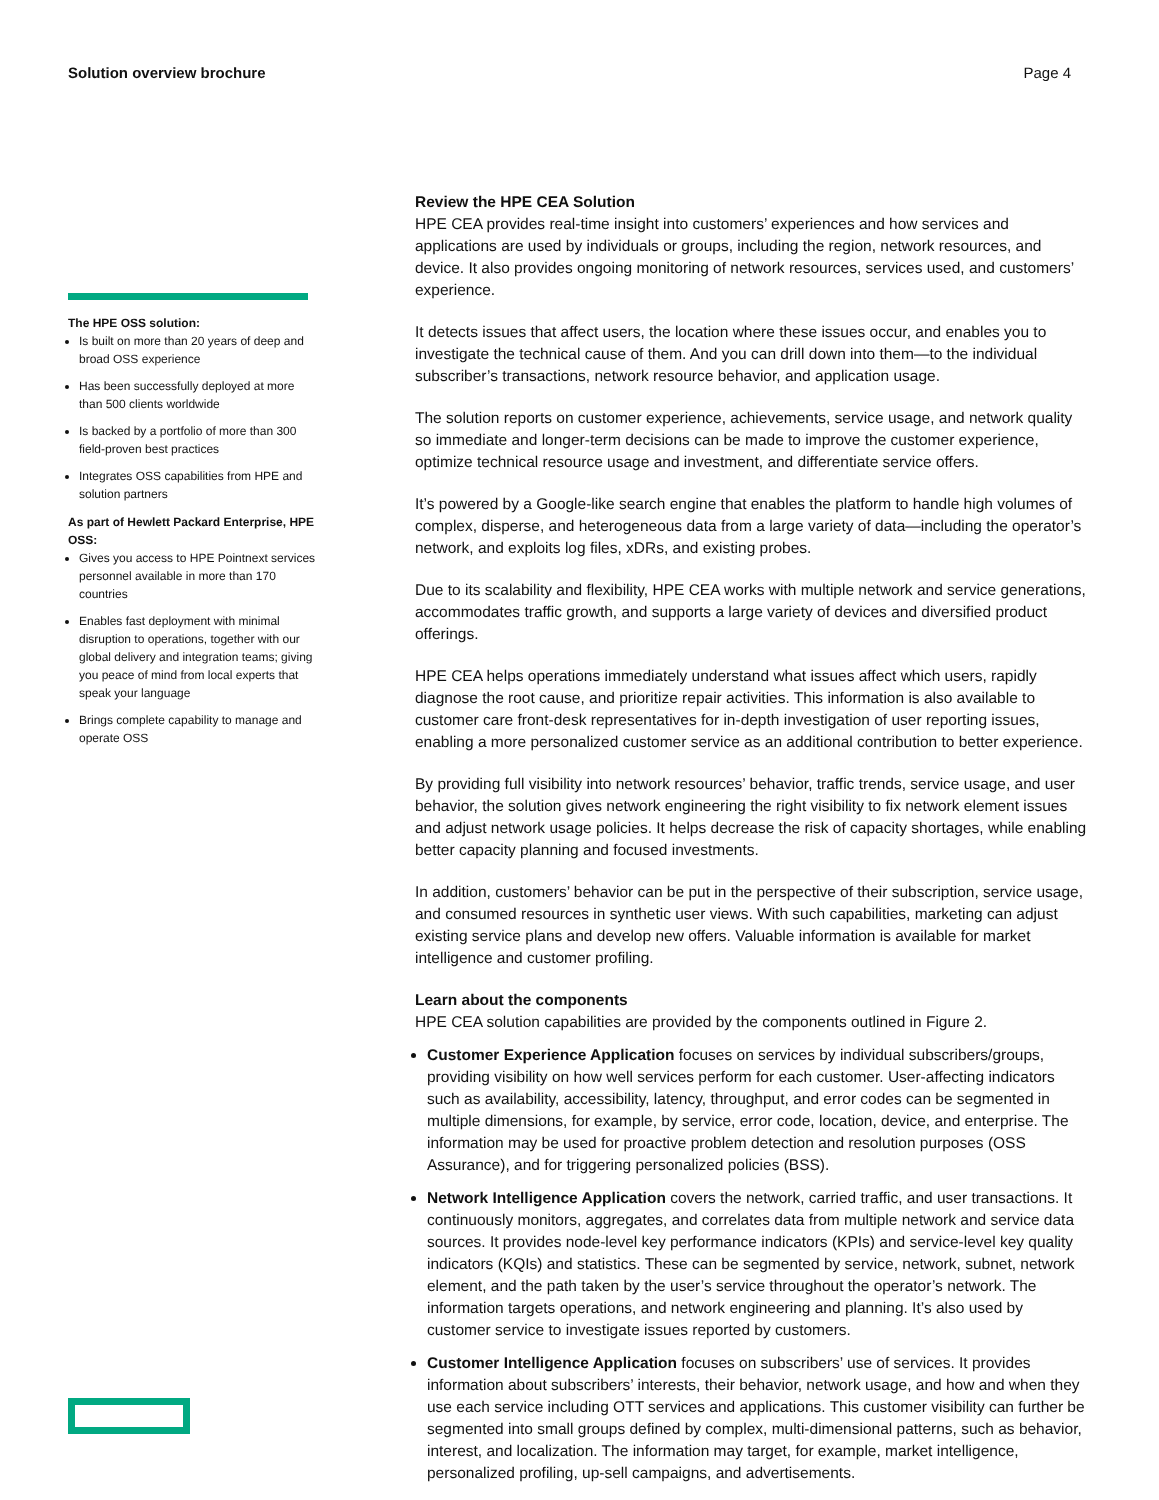Solution overview brochure Page 4
The HPE OSS solution:
Is built on more than 20 years of deep and broad OSS experience
Has been successfully deployed at more than 500 clients worldwide
Is backed by a portfolio of more than 300 field-proven best practices
Integrates OSS capabilities from HPE and solution partners
As part of Hewlett Packard Enterprise, HPE OSS:
Gives you access to HPE Pointnext services personnel available in more than 170 countries
Enables fast deployment with minimal disruption to operations, together with our global delivery and integration teams; giving you peace of mind from local experts that speak your language
Brings complete capability to manage and operate OSS
Review the HPE CEA Solution
HPE CEA provides real-time insight into customers’ experiences and how services and applications are used by individuals or groups, including the region, network resources, and device. It also provides ongoing monitoring of network resources, services used, and customers’ experience.
It detects issues that affect users, the location where these issues occur, and enables you to investigate the technical cause of them. And you can drill down into them—to the individual subscriber’s transactions, network resource behavior, and application usage.
The solution reports on customer experience, achievements, service usage, and network quality so immediate and longer-term decisions can be made to improve the customer experience, optimize technical resource usage and investment, and differentiate service offers.
It’s powered by a Google-like search engine that enables the platform to handle high volumes of complex, disperse, and heterogeneous data from a large variety of data—including the operator’s network, and exploits log files, xDRs, and existing probes.
Due to its scalability and flexibility, HPE CEA works with multiple network and service generations, accommodates traffic growth, and supports a large variety of devices and diversified product offerings.
HPE CEA helps operations immediately understand what issues affect which users, rapidly diagnose the root cause, and prioritize repair activities. This information is also available to customer care front-desk representatives for in-depth investigation of user reporting issues, enabling a more personalized customer service as an additional contribution to better experience.
By providing full visibility into network resources’ behavior, traffic trends, service usage, and user behavior, the solution gives network engineering the right visibility to fix network element issues and adjust network usage policies. It helps decrease the risk of capacity shortages, while enabling better capacity planning and focused investments.
In addition, customers’ behavior can be put in the perspective of their subscription, service usage, and consumed resources in synthetic user views. With such capabilities, marketing can adjust existing service plans and develop new offers. Valuable information is available for market intelligence and customer profiling.
Learn about the components
HPE CEA solution capabilities are provided by the components outlined in Figure 2.
Customer Experience Application focuses on services by individual subscribers/groups, providing visibility on how well services perform for each customer. User-affecting indicators such as availability, accessibility, latency, throughput, and error codes can be segmented in multiple dimensions, for example, by service, error code, location, device, and enterprise. The information may be used for proactive problem detection and resolution purposes (OSS Assurance), and for triggering personalized policies (BSS).
Network Intelligence Application covers the network, carried traffic, and user transactions. It continuously monitors, aggregates, and correlates data from multiple network and service data sources. It provides node-level key performance indicators (KPIs) and service-level key quality indicators (KQIs) and statistics. These can be segmented by service, network, subnet, network element, and the path taken by the user’s service throughout the operator’s network. The information targets operations, and network engineering and planning. It’s also used by customer service to investigate issues reported by customers.
Customer Intelligence Application focuses on subscribers’ use of services. It provides information about subscribers’ interests, their behavior, network usage, and how and when they use each service including OTT services and applications. This customer visibility can further be segmented into small groups defined by complex, multi-dimensional patterns, such as behavior, interest, and localization. The information may target, for example, market intelligence, personalized profiling, up-sell campaigns, and advertisements.